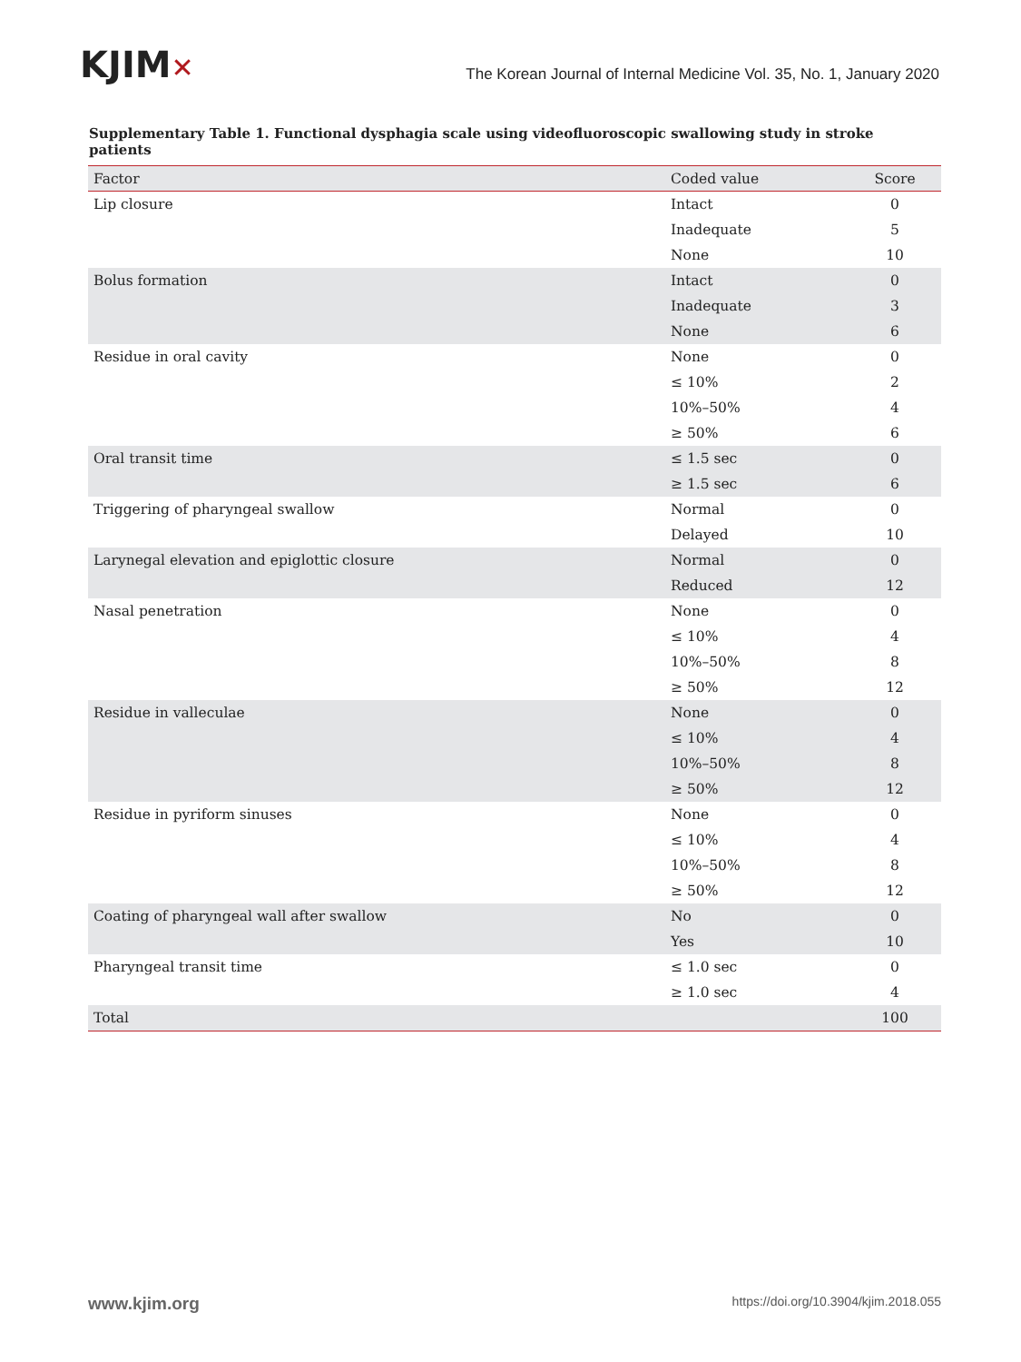KJIM✕
The Korean Journal of Internal Medicine Vol. 35, No. 1, January 2020
Supplementary Table 1. Functional dysphagia scale using videofluoroscopic swallowing study in stroke patients
| Factor | Coded value | Score |
| --- | --- | --- |
| Lip closure | Intact | 0 |
| | Inadequate | 5 |
| | None | 10 |
| Bolus formation | Intact | 0 |
| | Inadequate | 3 |
| | None | 6 |
| Residue in oral cavity | None | 0 |
| | ≤ 10% | 2 |
| | 10%–50% | 4 |
| | ≥ 50% | 6 |
| Oral transit time | ≤ 1.5 sec | 0 |
| | ≥ 1.5 sec | 6 |
| Triggering of pharyngeal swallow | Normal | 0 |
| | Delayed | 10 |
| Larynegal elevation and epiglottic closure | Normal | 0 |
| | Reduced | 12 |
| Nasal penetration | None | 0 |
| | ≤ 10% | 4 |
| | 10%–50% | 8 |
| | ≥ 50% | 12 |
| Residue in valleculae | None | 0 |
| | ≤ 10% | 4 |
| | 10%–50% | 8 |
| | ≥ 50% | 12 |
| Residue in pyriform sinuses | None | 0 |
| | ≤ 10% | 4 |
| | 10%–50% | 8 |
| | ≥ 50% | 12 |
| Coating of pharyngeal wall after swallow | No | 0 |
| | Yes | 10 |
| Pharyngeal transit time | ≤ 1.0 sec | 0 |
| | ≥ 1.0 sec | 4 |
| Total | | 100 |
www.kjim.org
https://doi.org/10.3904/kjim.2018.055